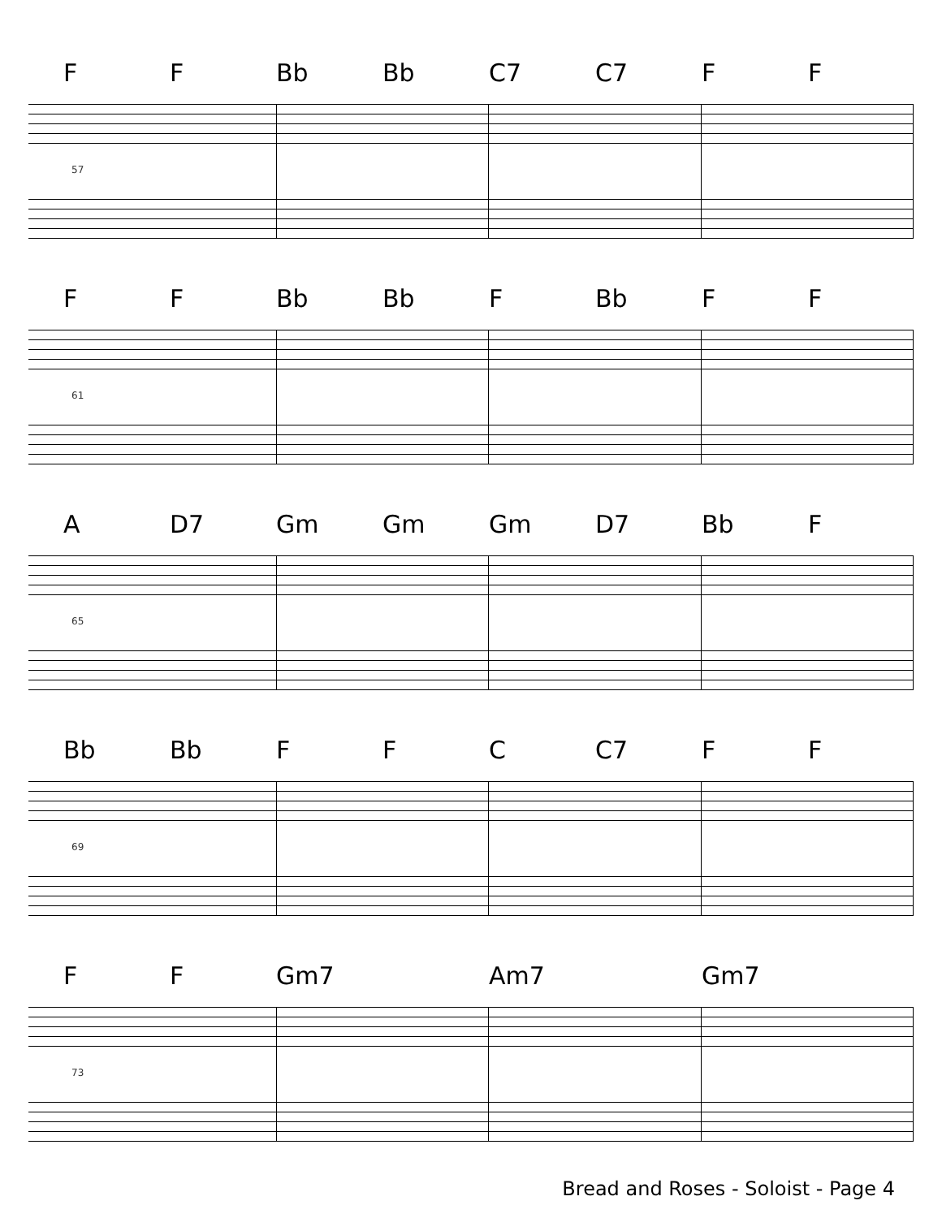F F Bb Bb C7 C7 F F
57
F F Bb Bb F Bb F F
61
A D7 Gm Gm Gm D7 Bb F
65
Bb Bb F F C C7 F F
69
F F Gm7 Am7 Gm7
73
Bread and Roses - Soloist - Page 4